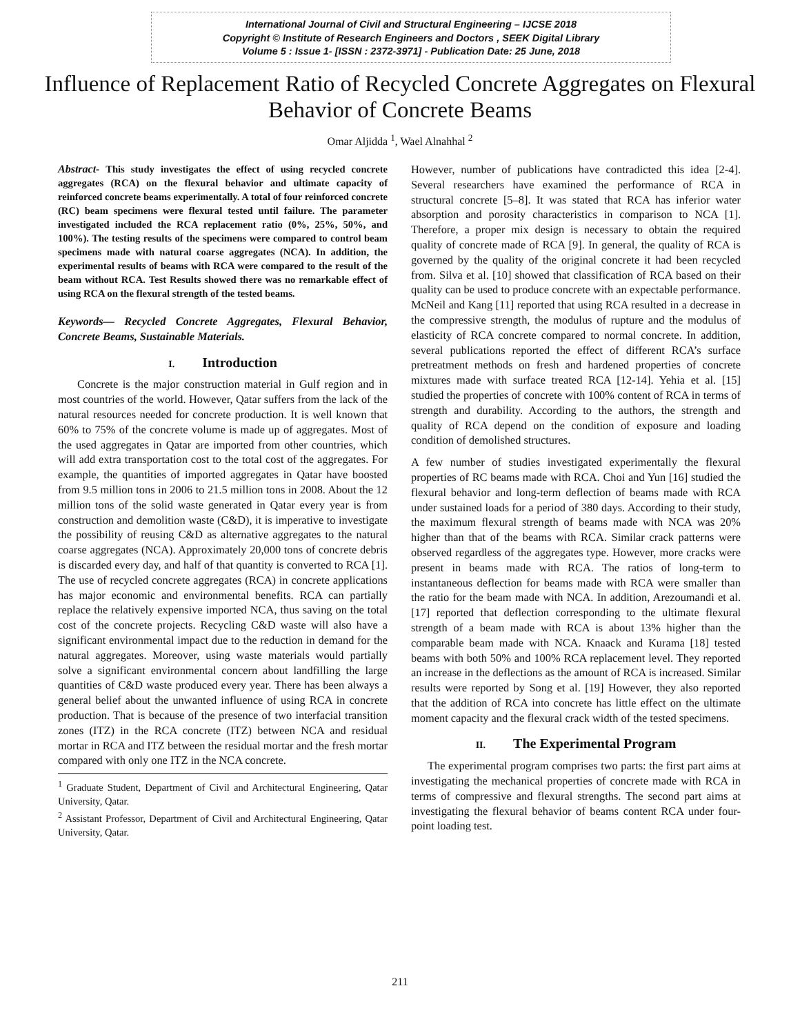International Journal of Civil and Structural Engineering – IJCSE 2018
Copyright © Institute of Research Engineers and Doctors , SEEK Digital Library
Volume 5 : Issue 1- [ISSN : 2372-3971] - Publication Date: 25 June, 2018
Influence of Replacement Ratio of Recycled Concrete Aggregates on Flexural Behavior of Concrete Beams
Omar Aljidda <sup>1</sup>, Wael Alnahhal <sup>2</sup>
Abstract- This study investigates the effect of using recycled concrete aggregates (RCA) on the flexural behavior and ultimate capacity of reinforced concrete beams experimentally. A total of four reinforced concrete (RC) beam specimens were flexural tested until failure. The parameter investigated included the RCA replacement ratio (0%, 25%, 50%, and 100%). The testing results of the specimens were compared to control beam specimens made with natural coarse aggregates (NCA). In addition, the experimental results of beams with RCA were compared to the result of the beam without RCA. Test Results showed there was no remarkable effect of using RCA on the flexural strength of the tested beams.
Keywords— Recycled Concrete Aggregates, Flexural Behavior, Concrete Beams, Sustainable Materials.
I. Introduction
Concrete is the major construction material in Gulf region and in most countries of the world. However, Qatar suffers from the lack of the natural resources needed for concrete production. It is well known that 60% to 75% of the concrete volume is made up of aggregates. Most of the used aggregates in Qatar are imported from other countries, which will add extra transportation cost to the total cost of the aggregates. For example, the quantities of imported aggregates in Qatar have boosted from 9.5 million tons in 2006 to 21.5 million tons in 2008. About the 12 million tons of the solid waste generated in Qatar every year is from construction and demolition waste (C&D), it is imperative to investigate the possibility of reusing C&D as alternative aggregates to the natural coarse aggregates (NCA). Approximately 20,000 tons of concrete debris is discarded every day, and half of that quantity is converted to RCA [1]. The use of recycled concrete aggregates (RCA) in concrete applications has major economic and environmental benefits. RCA can partially replace the relatively expensive imported NCA, thus saving on the total cost of the concrete projects. Recycling C&D waste will also have a significant environmental impact due to the reduction in demand for the natural aggregates. Moreover, using waste materials would partially solve a significant environmental concern about landfilling the large quantities of C&D waste produced every year. There has been always a general belief about the unwanted influence of using RCA in concrete production. That is because of the presence of two interfacial transition zones (ITZ) in the RCA concrete (ITZ) between NCA and residual mortar in RCA and ITZ between the residual mortar and the fresh mortar compared with only one ITZ in the NCA concrete.
<sup>1</sup> Graduate Student, Department of Civil and Architectural Engineering, Qatar University, Qatar.
<sup>2</sup> Assistant Professor, Department of Civil and Architectural Engineering, Qatar University, Qatar.
However, number of publications have contradicted this idea [2-4]. Several researchers have examined the performance of RCA in structural concrete [5–8]. It was stated that RCA has inferior water absorption and porosity characteristics in comparison to NCA [1]. Therefore, a proper mix design is necessary to obtain the required quality of concrete made of RCA [9]. In general, the quality of RCA is governed by the quality of the original concrete it had been recycled from. Silva et al. [10] showed that classification of RCA based on their quality can be used to produce concrete with an expectable performance. McNeil and Kang [11] reported that using RCA resulted in a decrease in the compressive strength, the modulus of rupture and the modulus of elasticity of RCA concrete compared to normal concrete. In addition, several publications reported the effect of different RCA’s surface pretreatment methods on fresh and hardened properties of concrete mixtures made with surface treated RCA [12-14]. Yehia et al. [15] studied the properties of concrete with 100% content of RCA in terms of strength and durability. According to the authors, the strength and quality of RCA depend on the condition of exposure and loading condition of demolished structures.
A few number of studies investigated experimentally the flexural properties of RC beams made with RCA. Choi and Yun [16] studied the flexural behavior and long-term deflection of beams made with RCA under sustained loads for a period of 380 days. According to their study, the maximum flexural strength of beams made with NCA was 20% higher than that of the beams with RCA. Similar crack patterns were observed regardless of the aggregates type. However, more cracks were present in beams made with RCA. The ratios of long-term to instantaneous deflection for beams made with RCA were smaller than the ratio for the beam made with NCA. In addition, Arezoumandi et al. [17] reported that deflection corresponding to the ultimate flexural strength of a beam made with RCA is about 13% higher than the comparable beam made with NCA. Knaack and Kurama [18] tested beams with both 50% and 100% RCA replacement level. They reported an increase in the deflections as the amount of RCA is increased. Similar results were reported by Song et al. [19] However, they also reported that the addition of RCA into concrete has little effect on the ultimate moment capacity and the flexural crack width of the tested specimens.
II. The Experimental Program
The experimental program comprises two parts: the first part aims at investigating the mechanical properties of concrete made with RCA in terms of compressive and flexural strengths. The second part aims at investigating the flexural behavior of beams content RCA under four-point loading test.
211